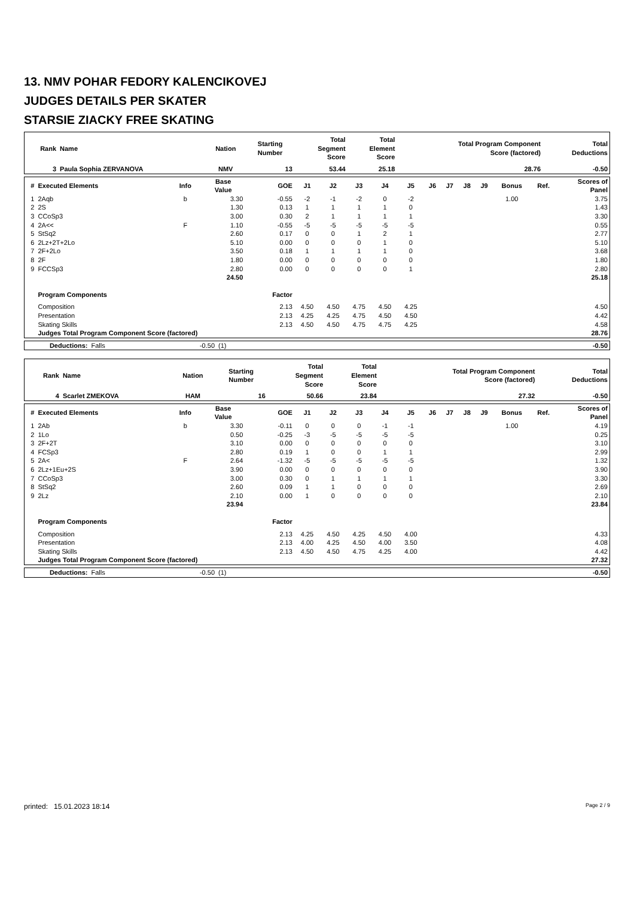13. NMV POHAR FEDORY KALENCIKOVEJ
JUDGES DETAILS PER SKATER
STARSIE ZIACKY FREE SKATING
| Rank | Name | Nation | Starting Number | Total Segment Score | Total Element Score | Total Program Component Score (factored) | Total Deductions |
| --- | --- | --- | --- | --- | --- | --- | --- |
| 3 | Paula Sophia ZERVANOVA | NMV | 13 | 53.44 | 25.18 | 28.76 | -0.50 |
| # | Executed Elements | Info | Base Value | GOE | J1 | J2 | J3 | J4 | J5 | J6 | J7 | J8 | J9 | Bonus | Ref. | Scores of Panel |
| --- | --- | --- | --- | --- | --- | --- | --- | --- | --- | --- | --- | --- | --- | --- | --- | --- |
| 1 | 2Aqb | b | 3.30 | -0.55 | -2 | -1 | -2 | 0 | -2 | | | | | 1.00 | | 3.75 |
| 2 | 2S | | 1.30 | 0.13 | 1 | 1 | 1 | 1 | 0 | | | | | | | 1.43 |
| 3 | CCoSp3 | | 3.00 | 0.30 | 2 | 1 | 1 | 1 | 1 | | | | | | | 3.30 |
| 4 | 2A<< | F | 1.10 | -0.55 | -5 | -5 | -5 | -5 | -5 | | | | | | | 0.55 |
| 5 | StSq2 | | 2.60 | 0.17 | 0 | 0 | 1 | 2 | 1 | | | | | | | 2.77 |
| 6 | 2Lz+2T+2Lo | | 5.10 | 0.00 | 0 | 0 | 0 | 1 | 0 | | | | | | | 5.10 |
| 7 | 2F+2Lo | | 3.50 | 0.18 | 1 | 1 | 1 | 1 | 0 | | | | | | | 3.68 |
| 8 | 2F | | 1.80 | 0.00 | 0 | 0 | 0 | 0 | 0 | | | | | | | 1.80 |
| 9 | FCCSp3 | | 2.80 | 0.00 | 0 | 0 | 0 | 0 | 1 | | | | | | | 2.80 |
| | | | 24.50 | | | | | | | | | | | | | 25.18 |
| | Program Components | | | Factor | | | | | | | | | | | | |
| | Composition | | | 2.13 | 4.50 | 4.50 | 4.75 | 4.50 | 4.25 | | | | | | | 4.50 |
| | Presentation | | | 2.13 | 4.25 | 4.25 | 4.75 | 4.50 | 4.50 | | | | | | | 4.42 |
| | Skating Skills | | | 2.13 | 4.50 | 4.50 | 4.75 | 4.75 | 4.25 | | | | | | | 4.58 |
| | Judges Total Program Component Score (factored) | | | | | | | | | | | | | | | 28.76 |
| | Deductions: | Falls | -0.50 | (1) | -0.50 |
| Rank | Name | Nation | Starting Number | Total Segment Score | Total Element Score | Total Program Component Score (factored) | Total Deductions |
| --- | --- | --- | --- | --- | --- | --- | --- |
| 4 | Scarlet ZMEKOVA | HAM | 16 | 50.66 | 23.84 | 27.32 | -0.50 |
| # | Executed Elements | Info | Base Value | GOE | J1 | J2 | J3 | J4 | J5 | J6 | J7 | J8 | J9 | Bonus | Ref. | Scores of Panel |
| --- | --- | --- | --- | --- | --- | --- | --- | --- | --- | --- | --- | --- | --- | --- | --- | --- |
| 1 | 2Ab | b | 3.30 | -0.11 | 0 | 0 | 0 | -1 | -1 | | | | | 1.00 | | 4.19 |
| 2 | 1Lo | | 0.50 | -0.25 | -3 | -5 | -5 | -5 | -5 | | | | | | | 0.25 |
| 3 | 2F+2T | | 3.10 | 0.00 | 0 | 0 | 0 | 0 | 0 | | | | | | | 3.10 |
| 4 | FCSp3 | | 2.80 | 0.19 | 1 | 0 | 0 | 1 | 1 | | | | | | | 2.99 |
| 5 | 2A< | F | 2.64 | -1.32 | -5 | -5 | -5 | -5 | -5 | | | | | | | 1.32 |
| 6 | 2Lz+1Eu+2S | | 3.90 | 0.00 | 0 | 0 | 0 | 0 | 0 | | | | | | | 3.90 |
| 7 | CCoSp3 | | 3.00 | 0.30 | 0 | 1 | 1 | 1 | 1 | | | | | | | 3.30 |
| 8 | StSq2 | | 2.60 | 0.09 | 1 | 1 | 0 | 0 | 0 | | | | | | | 2.69 |
| 9 | 2Lz | | 2.10 | 0.00 | 1 | 0 | 0 | 0 | 0 | | | | | | | 2.10 |
| | | | 23.94 | | | | | | | | | | | | | 23.84 |
| | Program Components | | | Factor | | | | | | | | | | | | |
| | Composition | | | 2.13 | 4.25 | 4.50 | 4.25 | 4.50 | 4.00 | | | | | | | 4.33 |
| | Presentation | | | 2.13 | 4.00 | 4.25 | 4.50 | 4.00 | 3.50 | | | | | | | 4.08 |
| | Skating Skills | | | 2.13 | 4.50 | 4.50 | 4.75 | 4.25 | 4.00 | | | | | | | 4.42 |
| | Judges Total Program Component Score (factored) | | | | | | | | | | | | | | | 27.32 |
| | Deductions: | Falls | -0.50 | (1) | -0.50 |
printed: 15.01.2023 18:14 Page 2 / 9